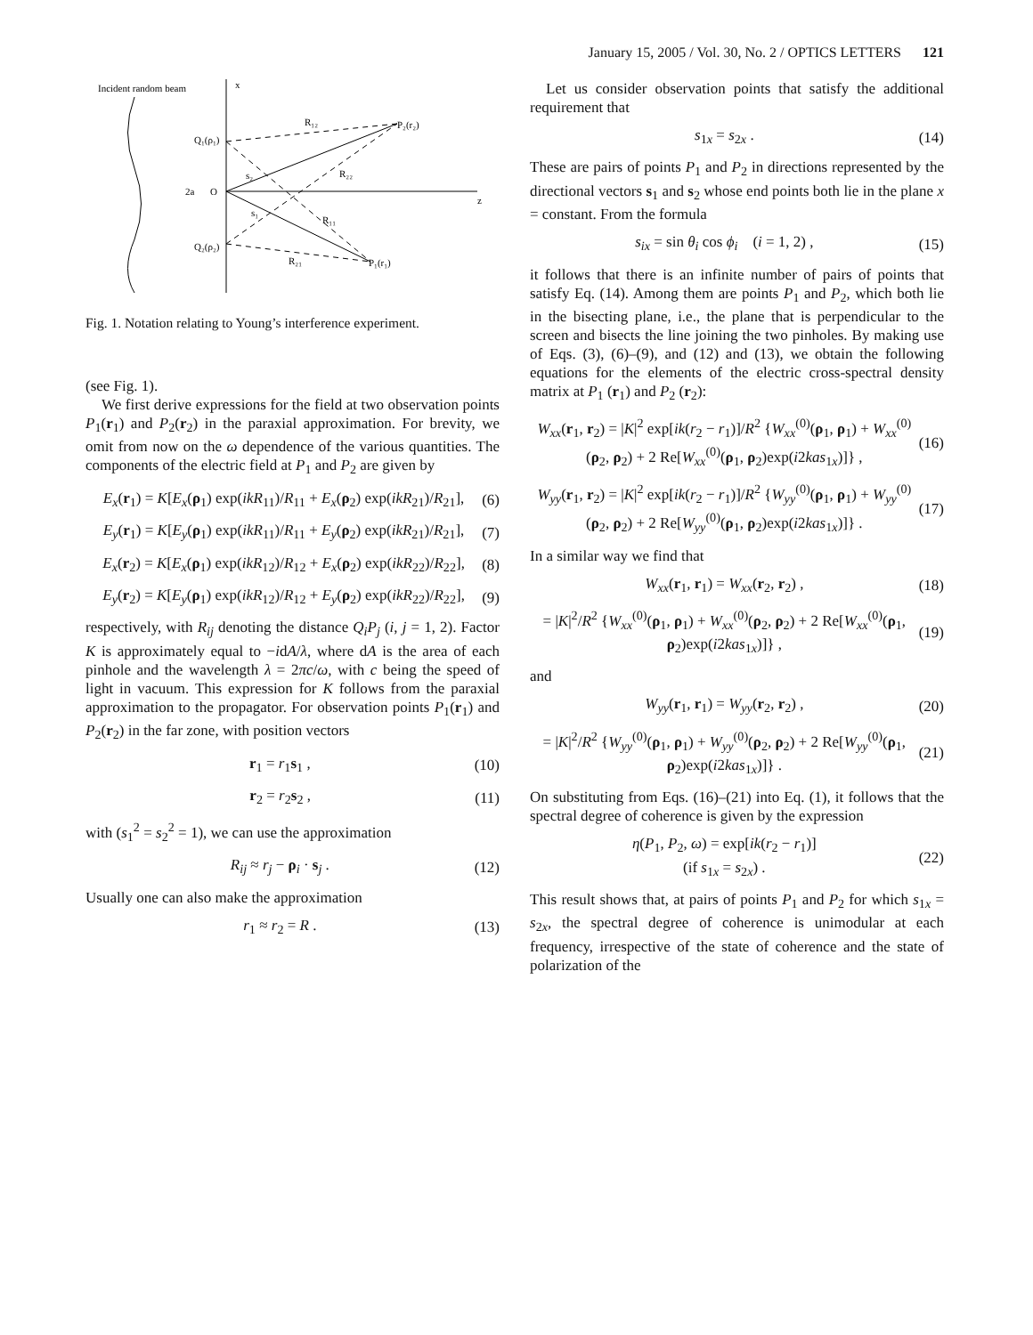January 15, 2005 / Vol. 30, No. 2 / OPTICS LETTERS 121
Incident random beam
x
z
O
2a
Q₁(ρ₁)
Q₂(ρ₂)
P₂(r₂)
P₁(r₁)
R₁₂
R₂₂
R₁₁
R₂₁
s₂
s₁
Fig. 1. Notation relating to Young’s interference experiment.
(see Fig. 1).
We first derive expressions for the field at two observation points P<sub>1</sub>(r<sub>1</sub>) and P<sub>2</sub>(r<sub>2</sub>) in the paraxial approximation. For brevity, we omit from now on the ω dependence of the various quantities. The components of the electric field at P<sub>1</sub> and P<sub>2</sub> are given by
E<sub>x</sub>(r<sub>1</sub>) = K[E<sub>x</sub>(ρ<sub>1</sub>) exp(ikR<sub>11</sub>)/R<sub>11</sub> + E<sub>x</sub>(ρ<sub>2</sub>) exp(ikR<sub>21</sub>)/R<sub>21</sub>], (6)
E<sub>y</sub>(r<sub>1</sub>) = K[E<sub>y</sub>(ρ<sub>1</sub>) exp(ikR<sub>11</sub>)/R<sub>11</sub> + E<sub>y</sub>(ρ<sub>2</sub>) exp(ikR<sub>21</sub>)/R<sub>21</sub>], (7)
E<sub>x</sub>(r<sub>2</sub>) = K[E<sub>x</sub>(ρ<sub>1</sub>) exp(ikR<sub>12</sub>)/R<sub>12</sub> + E<sub>x</sub>(ρ<sub>2</sub>) exp(ikR<sub>22</sub>)/R<sub>22</sub>], (8)
E<sub>y</sub>(r<sub>2</sub>) = K[E<sub>y</sub>(ρ<sub>1</sub>) exp(ikR<sub>12</sub>)/R<sub>12</sub> + E<sub>y</sub>(ρ<sub>2</sub>) exp(ikR<sub>22</sub>)/R<sub>22</sub>], (9)
respectively, with R<sub>ij</sub> denoting the distance Q<sub>i</sub>P<sub>j</sub> (i, j = 1, 2). Factor K is approximately equal to −idA/λ, where dA is the area of each pinhole and the wavelength λ = 2πc/ω, with c being the speed of light in vacuum. This expression for K follows from the paraxial approximation to the propagator. For observation points P<sub>1</sub>(r<sub>1</sub>) and P<sub>2</sub>(r<sub>2</sub>) in the far zone, with position vectors
r<sub>1</sub> = r<sub>1</sub>s<sub>1</sub> , (10)
r<sub>2</sub> = r<sub>2</sub>s<sub>2</sub> , (11)
with (s<sub>1</sub><sup>2</sup> = s<sub>2</sub><sup>2</sup> = 1), we can use the approximation
R<sub>ij</sub> ≈ r<sub>j</sub> − ρ<sub>i</sub> · s<sub>j</sub> . (12)
Usually one can also make the approximation
r<sub>1</sub> ≈ r<sub>2</sub> = R . (13)
Let us consider observation points that satisfy the additional requirement that
s<sub>1x</sub> = s<sub>2x</sub> . (14)
These are pairs of points P<sub>1</sub> and P<sub>2</sub> in directions represented by the directional vectors s<sub>1</sub> and s<sub>2</sub> whose end points both lie in the plane x = constant. From the formula
s<sub>ix</sub> = sin θ<sub>i</sub> cos ϕ<sub>i</sub> (i = 1, 2) , (15)
it follows that there is an infinite number of pairs of points that satisfy Eq. (14). Among them are points P<sub>1</sub> and P<sub>2</sub>, which both lie in the bisecting plane, i.e., the plane that is perpendicular to the screen and bisects the line joining the two pinholes. By making use of Eqs. (3), (6)–(9), and (12) and (13), we obtain the following equations for the elements of the electric cross-spectral density matrix at P<sub>1</sub> (r<sub>1</sub>) and P<sub>2</sub> (r<sub>2</sub>):
W<sub>xx</sub>(r<sub>1</sub>, r<sub>2</sub>) = |K|<sup>2</sup> exp[ik(r<sub>2</sub> − r<sub>1</sub>)]/R<sup>2</sup> {W<sub>xx</sub><sup>(0)</sup>(ρ<sub>1</sub>, ρ<sub>1</sub>) + W<sub>xx</sub><sup>(0)</sup>(ρ<sub>2</sub>, ρ<sub>2</sub>) + 2 Re[W<sub>xx</sub><sup>(0)</sup>(ρ<sub>1</sub>, ρ<sub>2</sub>)exp(i2kas<sub>1x</sub>)]} , (16)
W<sub>yy</sub>(r<sub>1</sub>, r<sub>2</sub>) = |K|<sup>2</sup> exp[ik(r<sub>2</sub> − r<sub>1</sub>)]/R<sup>2</sup> {W<sub>yy</sub><sup>(0)</sup>(ρ<sub>1</sub>, ρ<sub>1</sub>) + W<sub>yy</sub><sup>(0)</sup>(ρ<sub>2</sub>, ρ<sub>2</sub>) + 2 Re[W<sub>yy</sub><sup>(0)</sup>(ρ<sub>1</sub>, ρ<sub>2</sub>)exp(i2kas<sub>1x</sub>)]} . (17)
In a similar way we find that
W<sub>xx</sub>(r<sub>1</sub>, r<sub>1</sub>) = W<sub>xx</sub>(r<sub>2</sub>, r<sub>2</sub>) , (18)
= |K|<sup>2</sup>/R<sup>2</sup> {W<sub>xx</sub><sup>(0)</sup>(ρ<sub>1</sub>, ρ<sub>1</sub>) + W<sub>xx</sub><sup>(0)</sup>(ρ<sub>2</sub>, ρ<sub>2</sub>) + 2 Re[W<sub>xx</sub><sup>(0)</sup>(ρ<sub>1</sub>, ρ<sub>2</sub>)exp(i2kas<sub>1x</sub>)]} , (19)
and
W<sub>yy</sub>(r<sub>1</sub>, r<sub>1</sub>) = W<sub>yy</sub>(r<sub>2</sub>, r<sub>2</sub>) , (20)
= |K|<sup>2</sup>/R<sup>2</sup> {W<sub>yy</sub><sup>(0)</sup>(ρ<sub>1</sub>, ρ<sub>1</sub>) + W<sub>yy</sub><sup>(0)</sup>(ρ<sub>2</sub>, ρ<sub>2</sub>) + 2 Re[W<sub>yy</sub><sup>(0)</sup>(ρ<sub>1</sub>, ρ<sub>2</sub>)exp(i2kas<sub>1x</sub>)]} . (21)
On substituting from Eqs. (16)–(21) into Eq. (1), it follows that the spectral degree of coherence is given by the expression
η(P<sub>1</sub>, P<sub>2</sub>, ω) = exp[ik(r<sub>2</sub> − r<sub>1</sub>)]
(if s<sub>1x</sub> = s<sub>2x</sub>) . (22)
This result shows that, at pairs of points P<sub>1</sub> and P<sub>2</sub> for which s<sub>1x</sub> = s<sub>2x</sub>, the spectral degree of coherence is unimodular at each frequency, irrespective of the state of coherence and the state of polarization of the